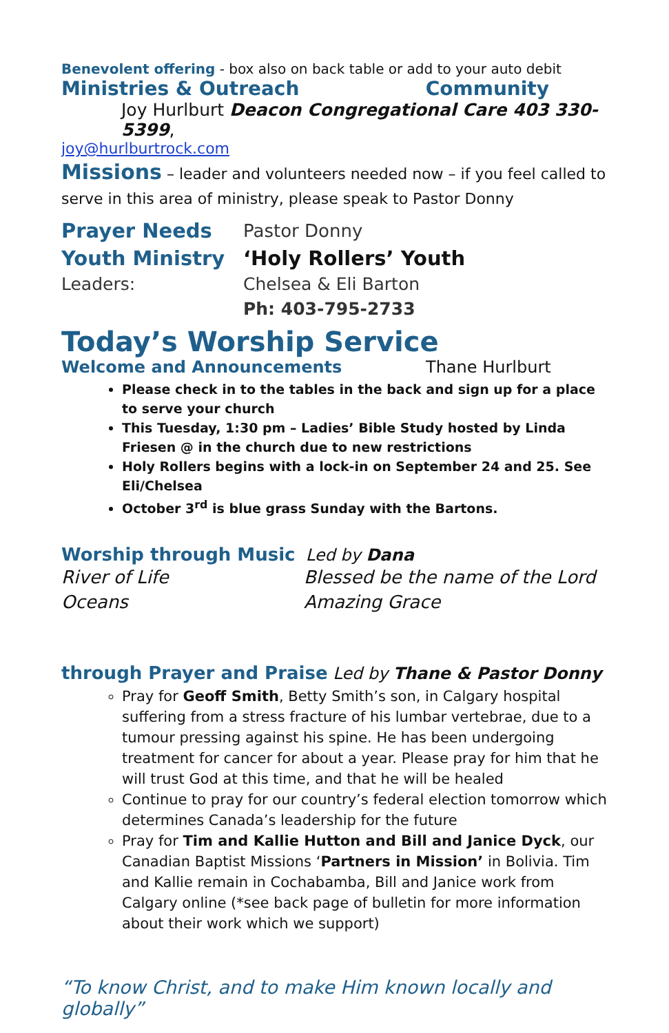Benevolent offering - box also on back table or add to your auto debit
Ministries & Outreach Community
Joy Hurlburt Deacon Congregational Care 403 330-5399,
joy@hurlburtrock.com
Missions – leader and volunteers needed now – if you feel called to serve in this area of ministry, please speak to Pastor Donny
Prayer Needs Pastor Donny
Youth Ministry ‘Holy Rollers’ Youth
Leaders: Chelsea & Eli Barton
Ph: 403-795-2733
Today’s Worship Service
Welcome and Announcements Thane Hurlburt
Please check in to the tables in the back and sign up for a place to serve your church
This Tuesday, 1:30 pm – Ladies’ Bible Study hosted by Linda Friesen @ in the church due to new restrictions
Holy Rollers begins with a lock-in on September 24 and 25. See Eli/Chelsea
October 3<sup>rd</sup> is blue grass Sunday with the Bartons.
Worship through Music Led by Dana
River of Life
Oceans
Blessed be the name of the Lord
Amazing Grace
through Prayer and Praise Led by Thane & Pastor Donny
Pray for Geoff Smith, Betty Smith’s son, in Calgary hospital suffering from a stress fracture of his lumbar vertebrae, due to a tumour pressing against his spine. He has been undergoing treatment for cancer for about a year. Please pray for him that he will trust God at this time, and that he will be healed
Continue to pray for our country’s federal election tomorrow which determines Canada’s leadership for the future
Pray for Tim and Kallie Hutton and Bill and Janice Dyck, our Canadian Baptist Missions ‘Partners in Mission’ in Bolivia. Tim and Kallie remain in Cochabamba, Bill and Janice work from Calgary online (*see back page of bulletin for more information about their work which we support)
“To know Christ, and to make Him known locally and globally”